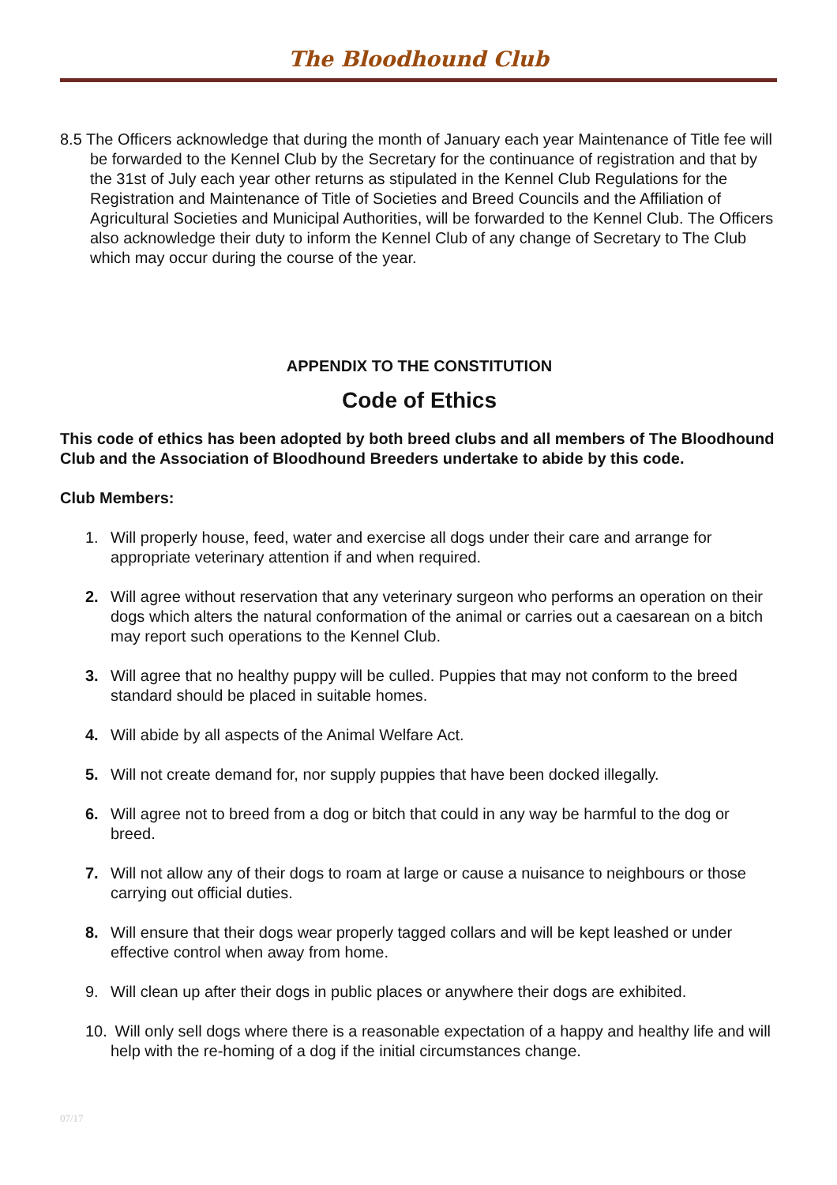The Bloodhound Club
8.5 The Officers acknowledge that during the month of January each year Maintenance of Title fee will be forwarded to the Kennel Club by the Secretary for the continuance of registration and that by the 31st of July each year other returns as stipulated in the Kennel Club Regulations for the Registration and Maintenance of Title of Societies and Breed Councils and the Affiliation of Agricultural Societies and Municipal Authorities, will be forwarded to the Kennel Club. The Officers also acknowledge their duty to inform the Kennel Club of any change of Secretary to The Club which may occur during the course of the year.
APPENDIX TO THE CONSTITUTION
Code of Ethics
This code of ethics has been adopted by both breed clubs and all members of The Bloodhound Club and the Association of Bloodhound Breeders undertake to abide by this code.
Club Members:
1. Will properly house, feed, water and exercise all dogs under their care and arrange for appropriate veterinary attention if and when required.
2. Will agree without reservation that any veterinary surgeon who performs an operation on their dogs which alters the natural conformation of the animal or carries out a caesarean on a bitch may report such operations to the Kennel Club.
3. Will agree that no healthy puppy will be culled. Puppies that may not conform to the breed standard should be placed in suitable homes.
4. Will abide by all aspects of the Animal Welfare Act.
5. Will not create demand for, nor supply puppies that have been docked illegally.
6. Will agree not to breed from a dog or bitch that could in any way be harmful to the dog or breed.
7. Will not allow any of their dogs to roam at large or cause a nuisance to neighbours or those carrying out official duties.
8. Will ensure that their dogs wear properly tagged collars and will be kept leashed or under effective control when away from home.
9. Will clean up after their dogs in public places or anywhere their dogs are exhibited.
10. Will only sell dogs where there is a reasonable expectation of a happy and healthy life and will help with the re-homing of a dog if the initial circumstances change.
07/17